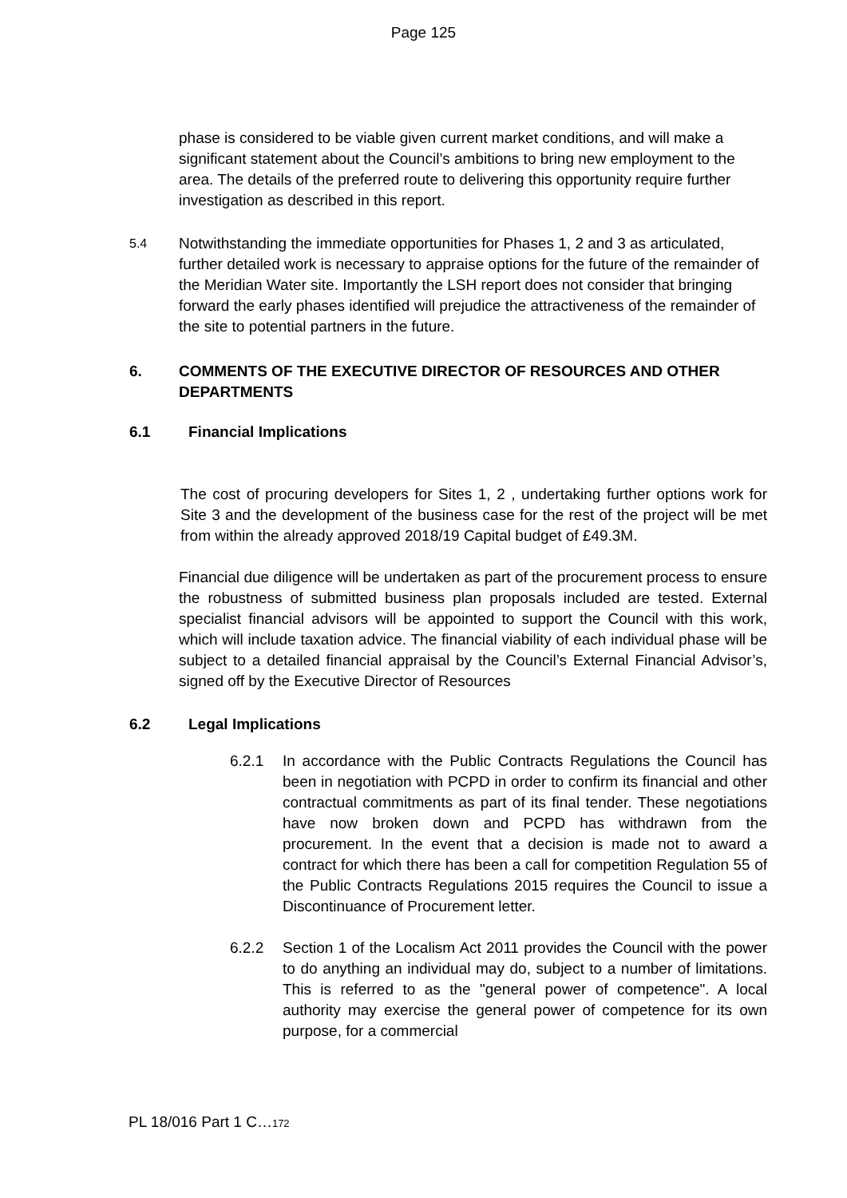Page 125
phase is considered to be viable given current market conditions, and will make a significant statement about the Council’s ambitions to bring new employment to the area. The details of the preferred route to delivering this opportunity require further investigation as described in this report.
5.4
Notwithstanding the immediate opportunities for Phases 1, 2 and 3 as articulated, further detailed work is necessary to appraise options for the future of the remainder of the Meridian Water site. Importantly the LSH report does not consider that bringing forward the early phases identified will prejudice the attractiveness of the remainder of the site to potential partners in the future.
6. COMMENTS OF THE EXECUTIVE DIRECTOR OF RESOURCES AND OTHER DEPARTMENTS
6.1 Financial Implications
The cost of procuring developers for Sites 1, 2 , undertaking further options work for Site 3 and the development of the business case for the rest of the project will be met from within the already approved 2018/19 Capital budget of £49.3M.
Financial due diligence will be undertaken as part of the procurement process to ensure the robustness of submitted business plan proposals included are tested. External specialist financial advisors will be appointed to support the Council with this work, which will include taxation advice. The financial viability of each individual phase will be subject to a detailed financial appraisal by the Council’s External Financial Advisor’s, signed off by the Executive Director of Resources
6.2 Legal Implications
6.2.1 In accordance with the Public Contracts Regulations the Council has been in negotiation with PCPD in order to confirm its financial and other contractual commitments as part of its final tender. These negotiations have now broken down and PCPD has withdrawn from the procurement. In the event that a decision is made not to award a contract for which there has been a call for competition Regulation 55 of the Public Contracts Regulations 2015 requires the Council to issue a Discontinuance of Procurement letter.
6.2.2 Section 1 of the Localism Act 2011 provides the Council with the power to do anything an individual may do, subject to a number of limitations. This is referred to as the "general power of competence". A local authority may exercise the general power of competence for its own purpose, for a commercial
PL 18/016 Part 1 C…172